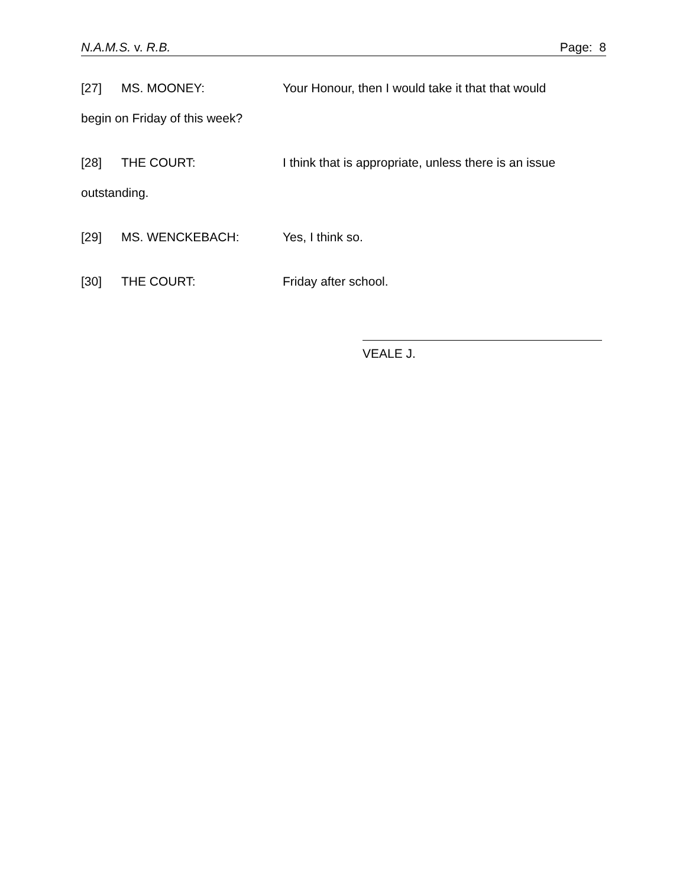N.A.M.S. v. R.B. Page: 8
[27] MS. MOONEY: Your Honour, then I would take it that that would
begin on Friday of this week?
[28] THE COURT: I think that is appropriate, unless there is an issue
outstanding.
[29] MS. WENCKEBACH: Yes, I think so.
[30] THE COURT: Friday after school.
VEALE J.